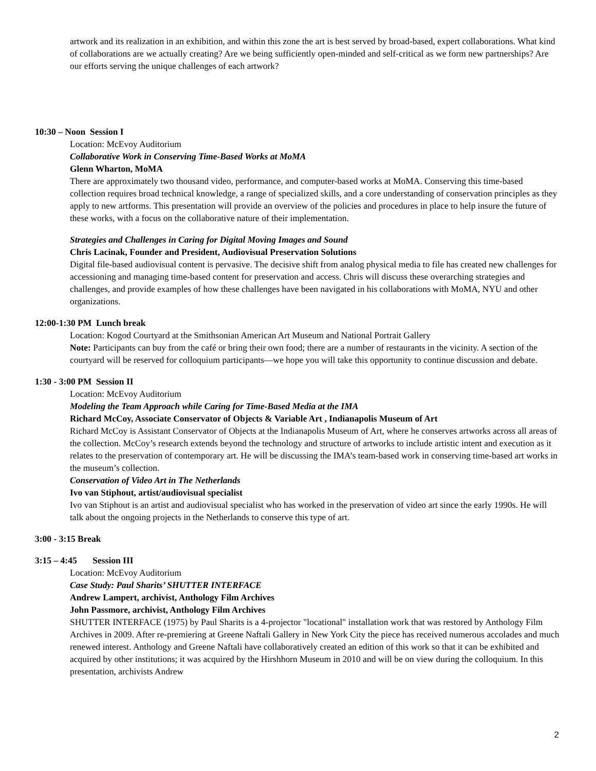artwork and its realization in an exhibition, and within this zone the art is best served by broad-based, expert collaborations. What kind of collaborations are we actually creating? Are we being sufficiently open-minded and self-critical as we form new partnerships? Are our efforts serving the unique challenges of each artwork?
10:30 – Noon Session I
Location: McEvoy Auditorium
Collaborative Work in Conserving Time-Based Works at MoMA
Glenn Wharton, MoMA
There are approximately two thousand video, performance, and computer-based works at MoMA. Conserving this time-based collection requires broad technical knowledge, a range of specialized skills, and a core understanding of conservation principles as they apply to new artforms. This presentation will provide an overview of the policies and procedures in place to help insure the future of these works, with a focus on the collaborative nature of their implementation.
Strategies and Challenges in Caring for Digital Moving Images and Sound
Chris Lacinak, Founder and President, Audiovisual Preservation Solutions
Digital file-based audiovisual content is pervasive. The decisive shift from analog physical media to file has created new challenges for accessioning and managing time-based content for preservation and access. Chris will discuss these overarching strategies and challenges, and provide examples of how these challenges have been navigated in his collaborations with MoMA, NYU and other organizations.
12:00-1:30 PM Lunch break
Location: Kogod Courtyard at the Smithsonian American Art Museum and National Portrait Gallery
Note: Participants can buy from the café or bring their own food; there are a number of restaurants in the vicinity. A section of the courtyard will be reserved for colloquium participants—we hope you will take this opportunity to continue discussion and debate.
1:30 - 3:00 PM Session II
Location: McEvoy Auditorium
Modeling the Team Approach while Caring for Time-Based Media at the IMA
Richard McCoy, Associate Conservator of Objects & Variable Art , Indianapolis Museum of Art
Richard McCoy is Assistant Conservator of Objects at the Indianapolis Museum of Art, where he conserves artworks across all areas of the collection. McCoy’s research extends beyond the technology and structure of artworks to include artistic intent and execution as it relates to the preservation of contemporary art. He will be discussing the IMA’s team-based work in conserving time-based art works in the museum’s collection.
Conservation of Video Art in The Netherlands
Ivo van Stiphout, artist/audiovisual specialist
Ivo van Stiphout is an artist and audiovisual specialist who has worked in the preservation of video art since the early 1990s. He will talk about the ongoing projects in the Netherlands to conserve this type of art.
3:00 - 3:15 Break
3:15 – 4:45 Session III
Location: McEvoy Auditorium
Case Study: Paul Sharits’ SHUTTER INTERFACE
Andrew Lampert, archivist, Anthology Film Archives
John Passmore, archivist, Anthology Film Archives
SHUTTER INTERFACE (1975) by Paul Sharits is a 4-projector "locational" installation work that was restored by Anthology Film Archives in 2009. After re-premiering at Greene Naftali Gallery in New York City the piece has received numerous accolades and much renewed interest. Anthology and Greene Naftali have collaboratively created an edition of this work so that it can be exhibited and acquired by other institutions; it was acquired by the Hirshhorn Museum in 2010 and will be on view during the colloquium. In this presentation, archivists Andrew
2